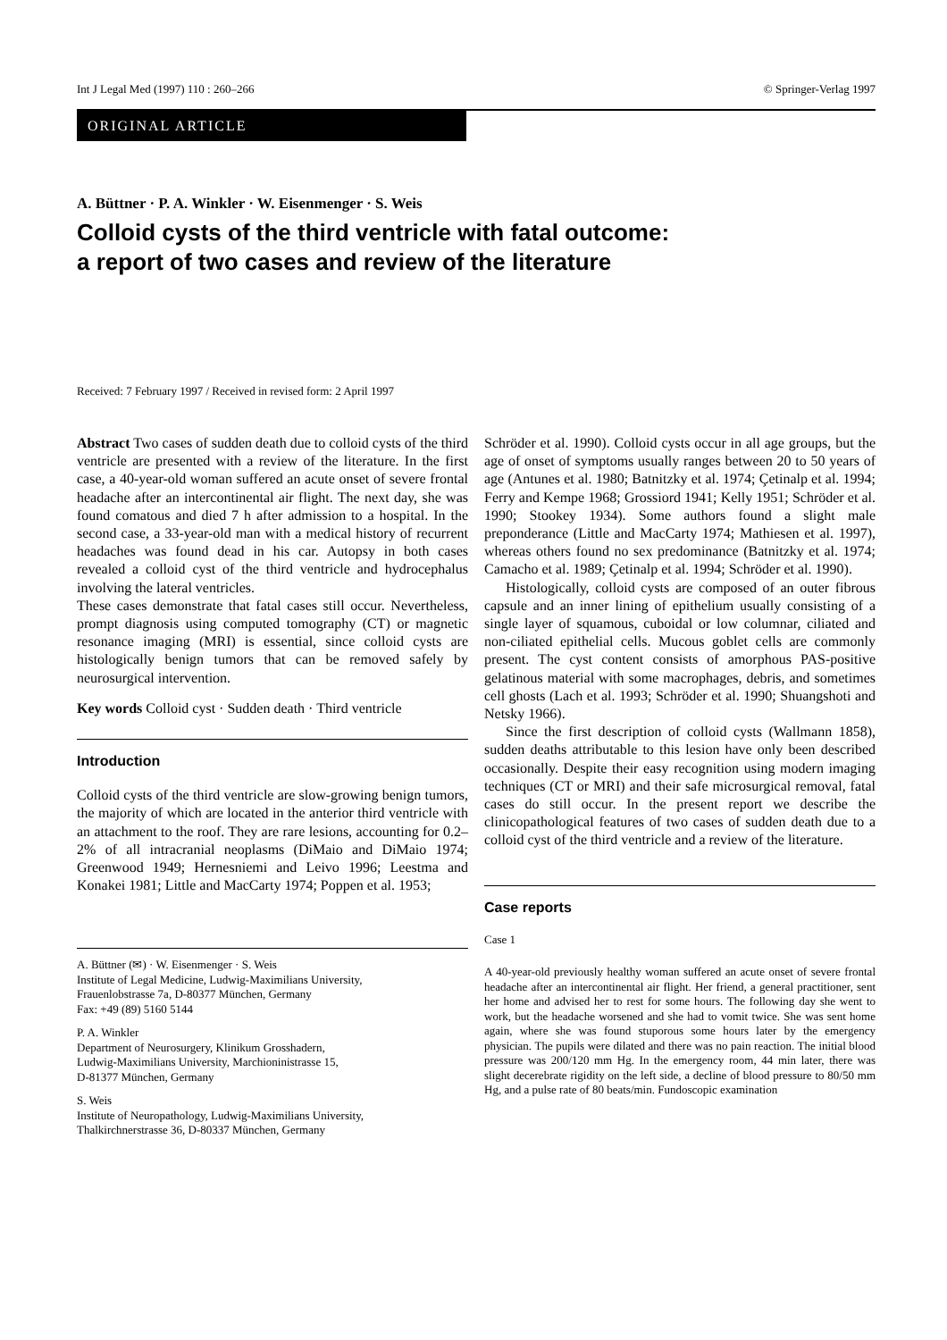Int J Legal Med (1997) 110 : 260–266 © Springer-Verlag 1997
ORIGINAL ARTICLE
A. Büttner · P. A. Winkler · W. Eisenmenger · S. Weis
Colloid cysts of the third ventricle with fatal outcome:
a report of two cases and review of the literature
Received: 7 February 1997 / Received in revised form: 2 April 1997
Abstract Two cases of sudden death due to colloid cysts of the third ventricle are presented with a review of the literature. In the first case, a 40-year-old woman suffered an acute onset of severe frontal headache after an intercontinental air flight. The next day, she was found comatous and died 7 h after admission to a hospital. In the second case, a 33-year-old man with a medical history of recurrent headaches was found dead in his car. Autopsy in both cases revealed a colloid cyst of the third ventricle and hydrocephalus involving the lateral ventricles.
These cases demonstrate that fatal cases still occur. Nevertheless, prompt diagnosis using computed tomography (CT) or magnetic resonance imaging (MRI) is essential, since colloid cysts are histologically benign tumors that can be removed safely by neurosurgical intervention.
Key words Colloid cyst · Sudden death · Third ventricle
Introduction
Colloid cysts of the third ventricle are slow-growing benign tumors, the majority of which are located in the anterior third ventricle with an attachment to the roof. They are rare lesions, accounting for 0.2–2% of all intracranial neoplasms (DiMaio and DiMaio 1974; Greenwood 1949; Hernesniemi and Leivo 1996; Leestma and Konakei 1981; Little and MacCarty 1974; Poppen et al. 1953;
A. Büttner (✉) · W. Eisenmenger · S. Weis
Institute of Legal Medicine, Ludwig-Maximilians University,
Frauenlobstrasse 7a, D-80377 München, Germany
Fax: +49 (89) 5160 5144
P. A. Winkler
Department of Neurosurgery, Klinikum Grosshadern,
Ludwig-Maximilians University, Marchioninistrasse 15,
D-81377 München, Germany
S. Weis
Institute of Neuropathology, Ludwig-Maximilians University,
Thalkirchnerstrasse 36, D-80337 München, Germany
Schröder et al. 1990). Colloid cysts occur in all age groups, but the age of onset of symptoms usually ranges between 20 to 50 years of age (Antunes et al. 1980; Batnitzky et al. 1974; Çetinalp et al. 1994; Ferry and Kempe 1968; Grossiord 1941; Kelly 1951; Schröder et al. 1990; Stookey 1934). Some authors found a slight male preponderance (Little and MacCarty 1974; Mathiesen et al. 1997), whereas others found no sex predominance (Batnitzky et al. 1974; Camacho et al. 1989; Çetinalp et al. 1994; Schröder et al. 1990).
Histologically, colloid cysts are composed of an outer fibrous capsule and an inner lining of epithelium usually consisting of a single layer of squamous, cuboidal or low columnar, ciliated and non-ciliated epithelial cells. Mucous goblet cells are commonly present. The cyst content consists of amorphous PAS-positive gelatinous material with some macrophages, debris, and sometimes cell ghosts (Lach et al. 1993; Schröder et al. 1990; Shuangshoti and Netsky 1966).
Since the first description of colloid cysts (Wallmann 1858), sudden deaths attributable to this lesion have only been described occasionally. Despite their easy recognition using modern imaging techniques (CT or MRI) and their safe microsurgical removal, fatal cases do still occur. In the present report we describe the clinicopathological features of two cases of sudden death due to a colloid cyst of the third ventricle and a review of the literature.
Case reports
Case 1
A 40-year-old previously healthy woman suffered an acute onset of severe frontal headache after an intercontinental air flight. Her friend, a general practitioner, sent her home and advised her to rest for some hours. The following day she went to work, but the headache worsened and she had to vomit twice. She was sent home again, where she was found stuporous some hours later by the emergency physician. The pupils were dilated and there was no pain reaction. The initial blood pressure was 200/120 mm Hg. In the emergency room, 44 min later, there was slight decerebrate rigidity on the left side, a decline of blood pressure to 80/50 mm Hg, and a pulse rate of 80 beats/min. Fundoscopic examination